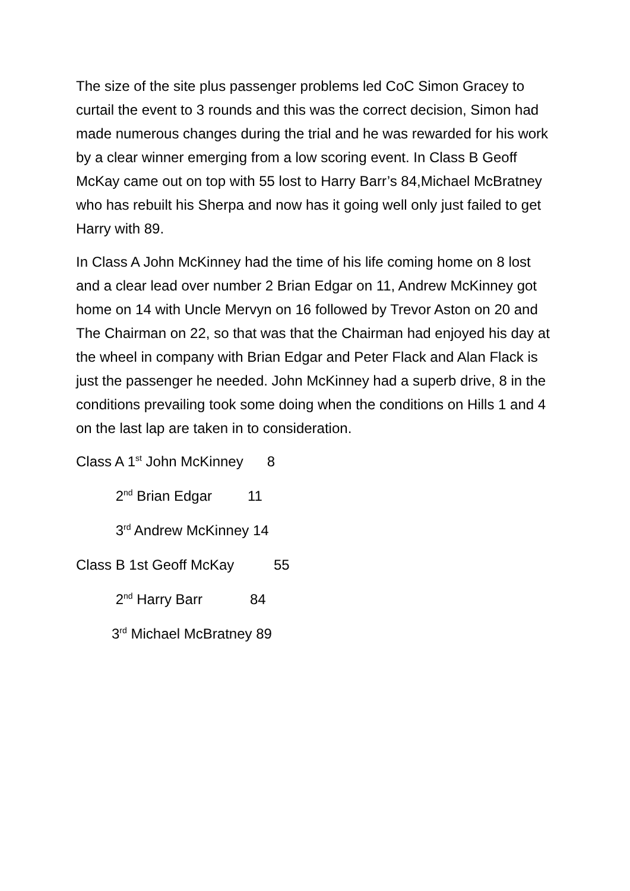The size of the site plus passenger problems led CoC Simon Gracey to curtail the event to 3 rounds and this was the correct decision, Simon had made numerous changes during the trial and he was rewarded for his work by a clear winner emerging from a low scoring event. In Class B Geoff McKay came out on top with 55 lost to Harry Barr’s 84,Michael McBratney who has rebuilt his Sherpa and now has it going well only just failed to get Harry with 89.
In Class A John McKinney had the time of his life coming home on 8 lost and a clear lead over number 2 Brian Edgar on 11, Andrew McKinney got home on 14 with Uncle Mervyn on 16 followed by Trevor Aston on 20 and The Chairman on 22, so that was that the Chairman had enjoyed his day at the wheel in company with Brian Edgar and Peter Flack and Alan Flack is just the passenger he needed. John McKinney had a superb drive, 8 in the conditions prevailing took some doing when the conditions on Hills 1 and 4 on the last lap are taken in to consideration.
Class A 1<sup>st</sup> John McKinney 8
2<sup>nd</sup> Brian Edgar 11
3<sup>rd</sup> Andrew McKinney 14
Class B 1st Geoff McKay 55
2<sup>nd</sup> Harry Barr 84
3<sup>rd</sup> Michael McBratney 89